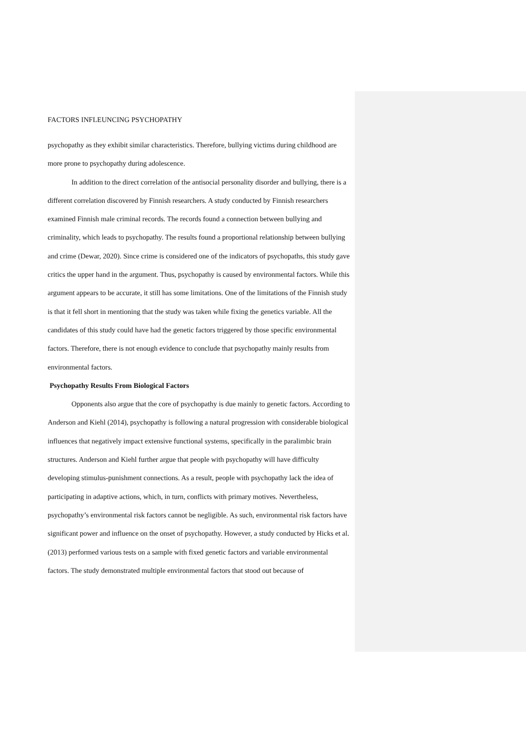FACTORS INFLEUNCING PSYCHOPATHY
psychopathy as they exhibit similar characteristics. Therefore, bullying victims during childhood are more prone to psychopathy during adolescence.
In addition to the direct correlation of the antisocial personality disorder and bullying, there is a different correlation discovered by Finnish researchers. A study conducted by Finnish researchers examined Finnish male criminal records. The records found a connection between bullying and criminality, which leads to psychopathy. The results found a proportional relationship between bullying and crime (Dewar, 2020). Since crime is considered one of the indicators of psychopaths, this study gave critics the upper hand in the argument. Thus, psychopathy is caused by environmental factors. While this argument appears to be accurate, it still has some limitations. One of the limitations of the Finnish study is that it fell short in mentioning that the study was taken while fixing the genetics variable. All the candidates of this study could have had the genetic factors triggered by those specific environmental factors. Therefore, there is not enough evidence to conclude that psychopathy mainly results from environmental factors.
Psychopathy Results From Biological Factors
Opponents also argue that the core of psychopathy is due mainly to genetic factors. According to Anderson and Kiehl (2014), psychopathy is following a natural progression with considerable biological influences that negatively impact extensive functional systems, specifically in the paralimbic brain structures. Anderson and Kiehl further argue that people with psychopathy will have difficulty developing stimulus-punishment connections. As a result, people with psychopathy lack the idea of participating in adaptive actions, which, in turn, conflicts with primary motives. Nevertheless, psychopathy’s environmental risk factors cannot be negligible. As such, environmental risk factors have significant power and influence on the onset of psychopathy. However, a study conducted by Hicks et al. (2013) performed various tests on a sample with fixed genetic factors and variable environmental factors. The study demonstrated multiple environmental factors that stood out because of